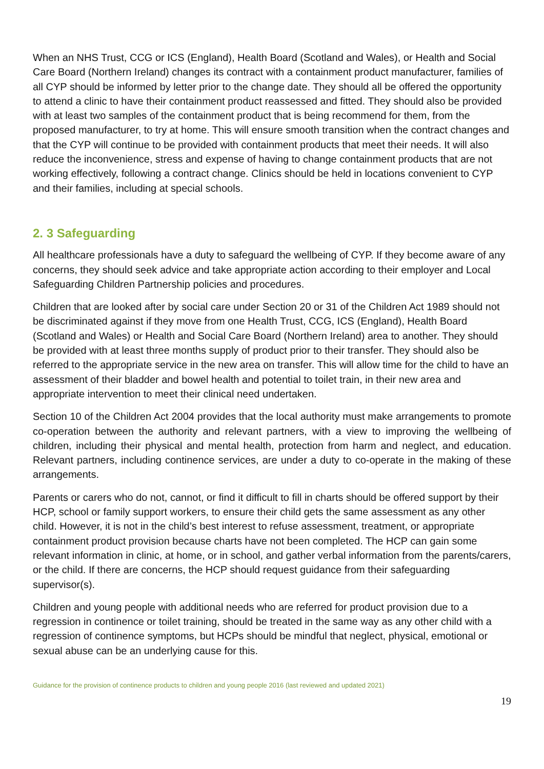When an NHS Trust, CCG or ICS (England), Health Board (Scotland and Wales), or Health and Social Care Board (Northern Ireland) changes its contract with a containment product manufacturer, families of all CYP should be informed by letter prior to the change date. They should all be offered the opportunity to attend a clinic to have their containment product reassessed and fitted. They should also be provided with at least two samples of the containment product that is being recommend for them, from the proposed manufacturer, to try at home. This will ensure smooth transition when the contract changes and that the CYP will continue to be provided with containment products that meet their needs. It will also reduce the inconvenience, stress and expense of having to change containment products that are not working effectively, following a contract change. Clinics should be held in locations convenient to CYP and their families, including at special schools.
2. 3 Safeguarding
All healthcare professionals have a duty to safeguard the wellbeing of CYP. If they become aware of any concerns, they should seek advice and take appropriate action according to their employer and Local Safeguarding Children Partnership policies and procedures.
Children that are looked after by social care under Section 20 or 31 of the Children Act 1989 should not be discriminated against if they move from one Health Trust, CCG, ICS (England), Health Board (Scotland and Wales) or Health and Social Care Board (Northern Ireland) area to another. They should be provided with at least three months supply of product prior to their transfer. They should also be referred to the appropriate service in the new area on transfer. This will allow time for the child to have an assessment of their bladder and bowel health and potential to toilet train, in their new area and appropriate intervention to meet their clinical need undertaken.
Section 10 of the Children Act 2004 provides that the local authority must make arrangements to promote co-operation between the authority and relevant partners, with a view to improving the wellbeing of children, including their physical and mental health, protection from harm and neglect, and education. Relevant partners, including continence services, are under a duty to co-operate in the making of these arrangements.
Parents or carers who do not, cannot, or find it difficult to fill in charts should be offered support by their HCP, school or family support workers, to ensure their child gets the same assessment as any other child. However, it is not in the child’s best interest to refuse assessment, treatment, or appropriate containment product provision because charts have not been completed. The HCP can gain some relevant information in clinic, at home, or in school, and gather verbal information from the parents/carers, or the child. If there are concerns, the HCP should request guidance from their safeguarding supervisor(s).
Children and young people with additional needs who are referred for product provision due to a regression in continence or toilet training, should be treated in the same way as any other child with a regression of continence symptoms, but HCPs should be mindful that neglect, physical, emotional or sexual abuse can be an underlying cause for this.
Guidance for the provision of continence products to children and young people 2016 (last reviewed and updated 2021)
19